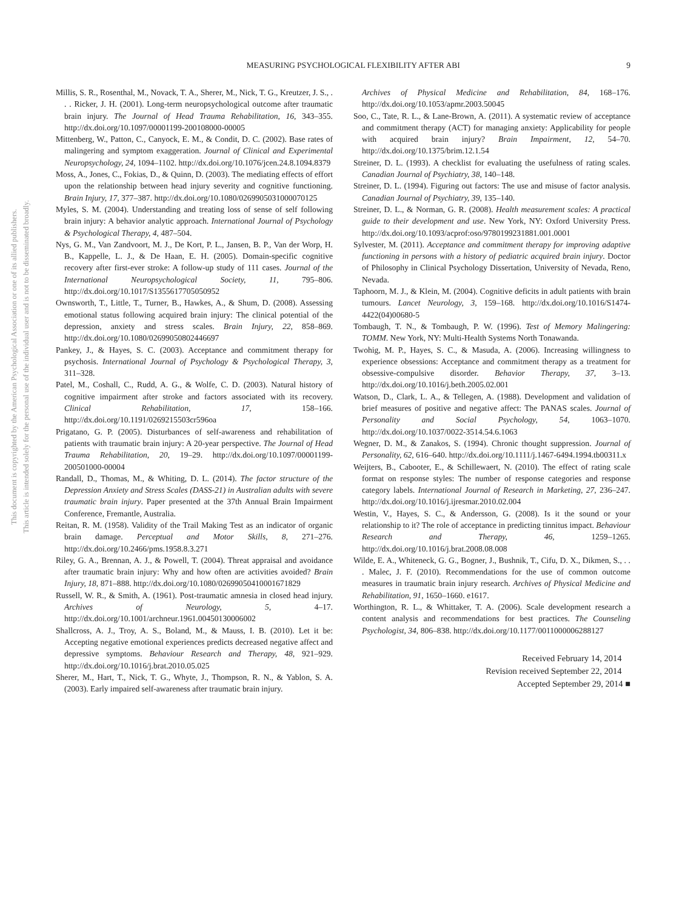This document is copyrighted by the American Psychological Association or one of its allied publishers.
This article is intended solely for the personal use of the individual user and is not to be disseminated broadly.
MEASURING PSYCHOLOGICAL FLEXIBILITY AFTER ABI 9
Millis, S. R., Rosenthal, M., Novack, T. A., Sherer, M., Nick, T. G., Kreutzer, J. S., . . . Ricker, J. H. (2001). Long-term neuropsychological outcome after traumatic brain injury. The Journal of Head Trauma Rehabilitation, 16, 343–355. http://dx.doi.org/10.1097/00001199-200108000-00005
Mittenberg, W., Patton, C., Canyock, E. M., & Condit, D. C. (2002). Base rates of malingering and symptom exaggeration. Journal of Clinical and Experimental Neuropsychology, 24, 1094–1102. http://dx.doi.org/10.1076/jcen.24.8.1094.8379
Moss, A., Jones, C., Fokias, D., & Quinn, D. (2003). The mediating effects of effort upon the relationship between head injury severity and cognitive functioning. Brain Injury, 17, 377–387. http://dx.doi.org/10.1080/0269905031000070125
Myles, S. M. (2004). Understanding and treating loss of sense of self following brain injury: A behavior analytic approach. International Journal of Psychology & Psychological Therapy, 4, 487–504.
Nys, G. M., Van Zandvoort, M. J., De Kort, P. L., Jansen, B. P., Van der Worp, H. B., Kappelle, L. J., & De Haan, E. H. (2005). Domain-specific cognitive recovery after first-ever stroke: A follow-up study of 111 cases. Journal of the International Neuropsychological Society, 11, 795–806. http://dx.doi.org/10.1017/S1355617705050952
Ownsworth, T., Little, T., Turner, B., Hawkes, A., & Shum, D. (2008). Assessing emotional status following acquired brain injury: The clinical potential of the depression, anxiety and stress scales. Brain Injury, 22, 858–869. http://dx.doi.org/10.1080/02699050802446697
Pankey, J., & Hayes, S. C. (2003). Acceptance and commitment therapy for psychosis. International Journal of Psychology & Psychological Therapy, 3, 311–328.
Patel, M., Coshall, C., Rudd, A. G., & Wolfe, C. D. (2003). Natural history of cognitive impairment after stroke and factors associated with its recovery. Clinical Rehabilitation, 17, 158–166. http://dx.doi.org/10.1191/0269215503cr596oa
Prigatano, G. P. (2005). Disturbances of self-awareness and rehabilitation of patients with traumatic brain injury: A 20-year perspective. The Journal of Head Trauma Rehabilitation, 20, 19–29. http://dx.doi.org/10.1097/00001199-200501000-00004
Randall, D., Thomas, M., & Whiting, D. L. (2014). The factor structure of the Depression Anxiety and Stress Scales (DASS-21) in Australian adults with severe traumatic brain injury. Paper presented at the 37th Annual Brain Impairment Conference, Fremantle, Australia.
Reitan, R. M. (1958). Validity of the Trail Making Test as an indicator of organic brain damage. Perceptual and Motor Skills, 8, 271–276. http://dx.doi.org/10.2466/pms.1958.8.3.271
Riley, G. A., Brennan, A. J., & Powell, T. (2004). Threat appraisal and avoidance after traumatic brain injury: Why and how often are activities avoided? Brain Injury, 18, 871–888. http://dx.doi.org/10.1080/02699050410001671829
Russell, W. R., & Smith, A. (1961). Post-traumatic amnesia in closed head injury. Archives of Neurology, 5, 4–17. http://dx.doi.org/10.1001/archneur.1961.00450130006002
Shallcross, A. J., Troy, A. S., Boland, M., & Mauss, I. B. (2010). Let it be: Accepting negative emotional experiences predicts decreased negative affect and depressive symptoms. Behaviour Research and Therapy, 48, 921–929. http://dx.doi.org/10.1016/j.brat.2010.05.025
Sherer, M., Hart, T., Nick, T. G., Whyte, J., Thompson, R. N., & Yablon, S. A. (2003). Early impaired self-awareness after traumatic brain injury.
Archives of Physical Medicine and Rehabilitation, 84, 168–176. http://dx.doi.org/10.1053/apmr.2003.50045
Soo, C., Tate, R. L., & Lane-Brown, A. (2011). A systematic review of acceptance and commitment therapy (ACT) for managing anxiety: Applicability for people with acquired brain injury? Brain Impairment, 12, 54–70. http://dx.doi.org/10.1375/brim.12.1.54
Streiner, D. L. (1993). A checklist for evaluating the usefulness of rating scales. Canadian Journal of Psychiatry, 38, 140–148.
Streiner, D. L. (1994). Figuring out factors: The use and misuse of factor analysis. Canadian Journal of Psychiatry, 39, 135–140.
Streiner, D. L., & Norman, G. R. (2008). Health measurement scales: A practical guide to their development and use. New York, NY: Oxford University Press. http://dx.doi.org/10.1093/acprof:oso/9780199231881.001.0001
Sylvester, M. (2011). Acceptance and commitment therapy for improving adaptive functioning in persons with a history of pediatric acquired brain injury. Doctor of Philosophy in Clinical Psychology Dissertation, University of Nevada, Reno, Nevada.
Taphoorn, M. J., & Klein, M. (2004). Cognitive deficits in adult patients with brain tumours. Lancet Neurology, 3, 159–168. http://dx.doi.org/10.1016/S1474-4422(04)00680-5
Tombaugh, T. N., & Tombaugh, P. W. (1996). Test of Memory Malingering: TOMM. New York, NY: Multi-Health Systems North Tonawanda.
Twohig, M. P., Hayes, S. C., & Masuda, A. (2006). Increasing willingness to experience obsessions: Acceptance and commitment therapy as a treatment for obsessive-compulsive disorder. Behavior Therapy, 37, 3–13. http://dx.doi.org/10.1016/j.beth.2005.02.001
Watson, D., Clark, L. A., & Tellegen, A. (1988). Development and validation of brief measures of positive and negative affect: The PANAS scales. Journal of Personality and Social Psychology, 54, 1063–1070. http://dx.doi.org/10.1037/0022-3514.54.6.1063
Wegner, D. M., & Zanakos, S. (1994). Chronic thought suppression. Journal of Personality, 62, 616–640. http://dx.doi.org/10.1111/j.1467-6494.1994.tb00311.x
Weijters, B., Cabooter, E., & Schillewaert, N. (2010). The effect of rating scale format on response styles: The number of response categories and response category labels. International Journal of Research in Marketing, 27, 236–247. http://dx.doi.org/10.1016/j.ijresmar.2010.02.004
Westin, V., Hayes, S. C., & Andersson, G. (2008). Is it the sound or your relationship to it? The role of acceptance in predicting tinnitus impact. Behaviour Research and Therapy, 46, 1259–1265. http://dx.doi.org/10.1016/j.brat.2008.08.008
Wilde, E. A., Whiteneck, G. G., Bogner, J., Bushnik, T., Cifu, D. X., Dikmen, S., . . . Malec, J. F. (2010). Recommendations for the use of common outcome measures in traumatic brain injury research. Archives of Physical Medicine and Rehabilitation, 91, 1650–1660. e1617.
Worthington, R. L., & Whittaker, T. A. (2006). Scale development research a content analysis and recommendations for best practices. The Counseling Psychologist, 34, 806–838. http://dx.doi.org/10.1177/0011000006288127
Received February 14, 2014
Revision received September 22, 2014
Accepted September 29, 2014 ■